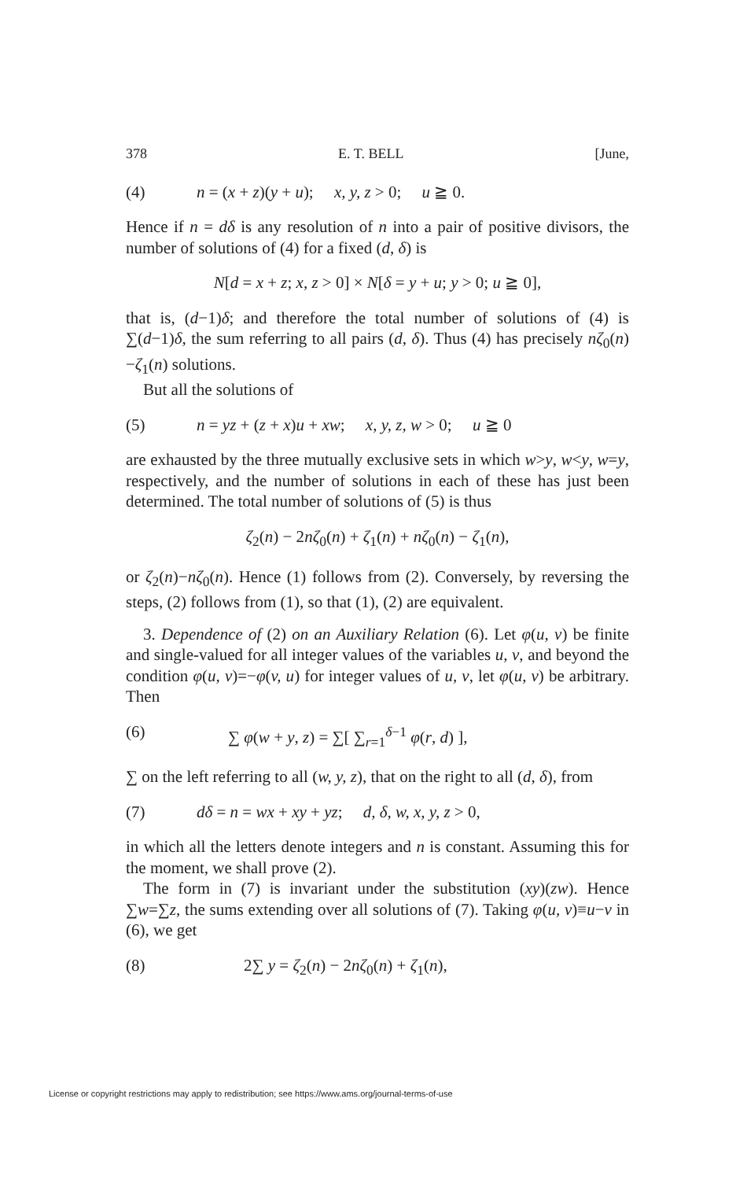378 E. T. BELL [June,
(4) n = (x + z)(y + u); x, y, z > 0; u ≧ 0.
Hence if n = dδ is any resolution of n into a pair of positive divisors, the number of solutions of (4) for a fixed (d, δ) is
N[d = x + z; x, z > 0] × N[δ = y + u; y > 0; u ≧ 0],
that is, (d−1)δ; and therefore the total number of solutions of (4) is ∑(d−1)δ, the sum referring to all pairs (d, δ). Thus (4) has precisely nζ<sub>0</sub>(n)−ζ<sub>1</sub>(n) solutions.
But all the solutions of
(5) n = yz + (z + x)u + xw; x, y, z, w > 0; u ≧ 0
are exhausted by the three mutually exclusive sets in which w>y, w<y, w=y, respectively, and the number of solutions in each of these has just been determined. The total number of solutions of (5) is thus
ζ<sub>2</sub>(n) − 2nζ<sub>0</sub>(n) + ζ<sub>1</sub>(n) + nζ<sub>0</sub>(n) − ζ<sub>1</sub>(n),
or ζ<sub>2</sub>(n)−nζ<sub>0</sub>(n). Hence (1) follows from (2). Conversely, by reversing the steps, (2) follows from (1), so that (1), (2) are equivalent.
3. Dependence of (2) on an Auxiliary Relation (6). Let φ(u, v) be finite and single-valued for all integer values of the variables u, v, and beyond the condition φ(u, v)=−φ(v, u) for integer values of u, v, let φ(u, v) be arbitrary. Then
(6) ∑ φ(w + y, z) = ∑[ ∑<sub>r=1</sub><sup>δ−1</sup> φ(r, d) ],
∑ on the left referring to all (w, y, z), that on the right to all (d, δ), from
(7) dδ = n = wx + xy + yz; d, δ, w, x, y, z > 0,
in which all the letters denote integers and n is constant. Assuming this for the moment, we shall prove (2).
The form in (7) is invariant under the substitution (xy)(zw). Hence ∑w=∑z, the sums extending over all solutions of (7). Taking φ(u, v)≡u−v in (6), we get
(8) 2∑ y = ζ<sub>2</sub>(n) − 2nζ<sub>0</sub>(n) + ζ<sub>1</sub>(n),
License or copyright restrictions may apply to redistribution; see https://www.ams.org/journal-terms-of-use